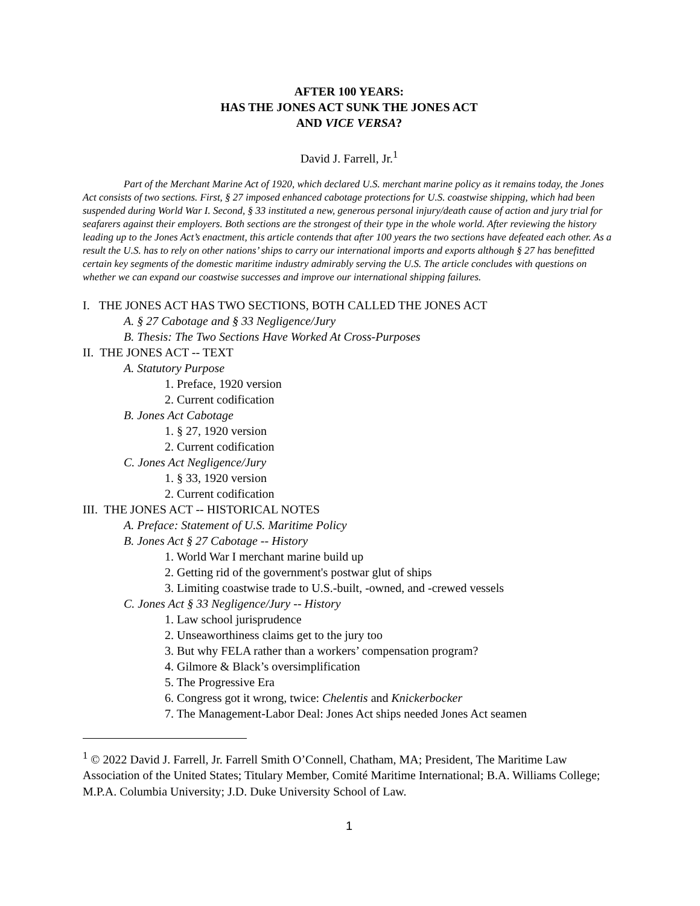AFTER 100 YEARS:
HAS THE JONES ACT SUNK THE JONES ACT
AND VICE VERSA?
David J. Farrell, Jr.<sup>1</sup>
Part of the Merchant Marine Act of 1920, which declared U.S. merchant marine policy as it remains today, the Jones Act consists of two sections. First, § 27 imposed enhanced cabotage protections for U.S. coastwise shipping, which had been suspended during World War I. Second, § 33 instituted a new, generous personal injury/death cause of action and jury trial for seafarers against their employers. Both sections are the strongest of their type in the whole world. After reviewing the history leading up to the Jones Act’s enactment, this article contends that after 100 years the two sections have defeated each other. As a result the U.S. has to rely on other nations’ ships to carry our international imports and exports although § 27 has benefitted certain key segments of the domestic maritime industry admirably serving the U.S. The article concludes with questions on whether we can expand our coastwise successes and improve our international shipping failures.
I. THE JONES ACT HAS TWO SECTIONS, BOTH CALLED THE JONES ACT
A. § 27 Cabotage and § 33 Negligence/Jury
B. Thesis: The Two Sections Have Worked At Cross-Purposes
II. THE JONES ACT -- TEXT
A. Statutory Purpose
1. Preface, 1920 version
2. Current codification
B. Jones Act Cabotage
1. § 27, 1920 version
2. Current codification
C. Jones Act Negligence/Jury
1. § 33, 1920 version
2. Current codification
III. THE JONES ACT -- HISTORICAL NOTES
A. Preface: Statement of U.S. Maritime Policy
B. Jones Act § 27 Cabotage -- History
1. World War I merchant marine build up
2. Getting rid of the government's postwar glut of ships
3. Limiting coastwise trade to U.S.-built, -owned, and -crewed vessels
C. Jones Act § 33 Negligence/Jury -- History
1. Law school jurisprudence
2. Unseaworthiness claims get to the jury too
3. But why FELA rather than a workers’ compensation program?
4. Gilmore & Black’s oversimplification
5. The Progressive Era
6. Congress got it wrong, twice: Chelentis and Knickerbocker
7. The Management-Labor Deal: Jones Act ships needed Jones Act seamen
<sup>1</sup> © 2022 David J. Farrell, Jr. Farrell Smith O’Connell, Chatham, MA; President, The Maritime Law Association of the United States; Titulary Member, Comité Maritime International; B.A. Williams College; M.P.A. Columbia University; J.D. Duke University School of Law.
1